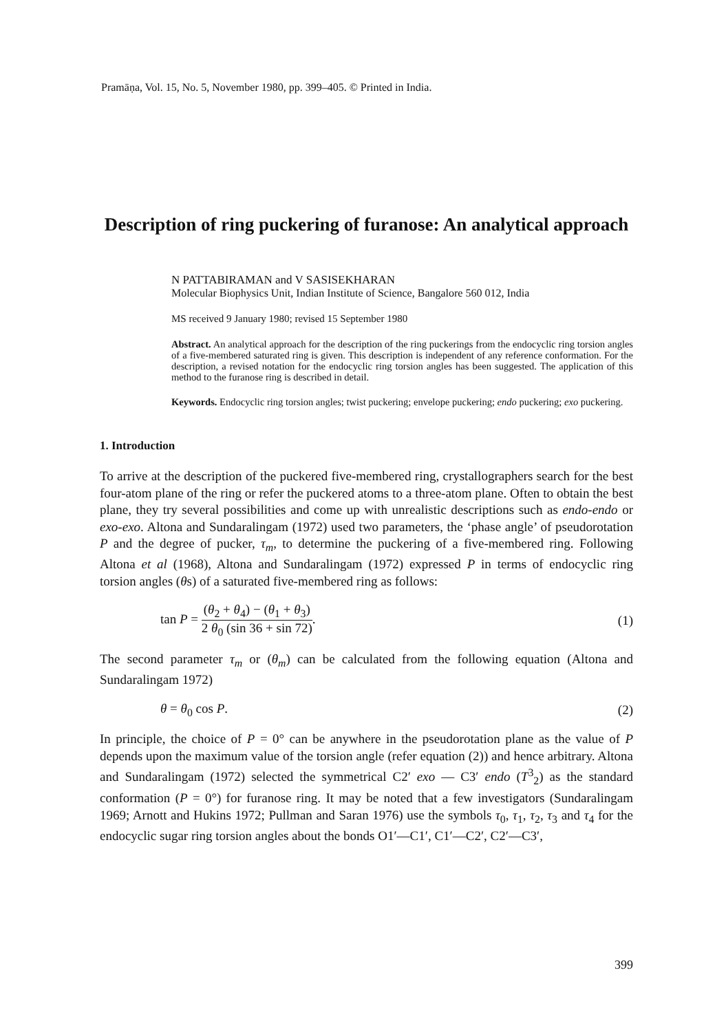Pramāṇa, Vol. 15, No. 5, November 1980, pp. 399–405. © Printed in India.
Description of ring puckering of furanose: An analytical approach
N PATTABIRAMAN and V SASISEKHARAN
Molecular Biophysics Unit, Indian Institute of Science, Bangalore 560 012, India
MS received 9 January 1980; revised 15 September 1980
Abstract. An analytical approach for the description of the ring puckerings from the endocyclic ring torsion angles of a five-membered saturated ring is given. This description is independent of any reference conformation. For the description, a revised notation for the endocyclic ring torsion angles has been suggested. The application of this method to the furanose ring is described in detail.
Keywords. Endocyclic ring torsion angles; twist puckering; envelope puckering; endo puckering; exo puckering.
1. Introduction
To arrive at the description of the puckered five-membered ring, crystallographers search for the best four-atom plane of the ring or refer the puckered atoms to a three-atom plane. Often to obtain the best plane, they try several possibilities and come up with unrealistic descriptions such as endo-endo or exo-exo. Altona and Sundaralingam (1972) used two parameters, the ‘phase angle’ of pseudorotation P and the degree of pucker, τ<sub>m</sub>, to determine the puckering of a five-membered ring. Following Altona et al (1968), Altona and Sundaralingam (1972) expressed P in terms of endocyclic ring torsion angles (θs) of a saturated five-membered ring as follows:
tan P = (θ<sub>2</sub> + θ<sub>4</sub>) − (θ<sub>1</sub> + θ<sub>3</sub>) 2 θ<sub>0</sub> (sin 36 + sin 72). (1)
The second parameter τ<sub>m</sub> or (θ<sub>m</sub>) can be calculated from the following equation (Altona and Sundaralingam 1972)
θ = θ<sub>0</sub> cos P. (2)
In principle, the choice of P = 0° can be anywhere in the pseudorotation plane as the value of P depends upon the maximum value of the torsion angle (refer equation (2)) and hence arbitrary. Altona and Sundaralingam (1972) selected the symmetrical C2′ exo — C3′ endo (T<sup>3</sup><sub>2</sub>) as the standard conformation (P = 0°) for furanose ring. It may be noted that a few investigators (Sundaralingam 1969; Arnott and Hukins 1972; Pullman and Saran 1976) use the symbols τ<sub>0</sub>, τ<sub>1</sub>, τ<sub>2</sub>, τ<sub>3</sub> and τ<sub>4</sub> for the endocyclic sugar ring torsion angles about the bonds O1′—C1′, C1′—C2′, C2′—C3′,
399